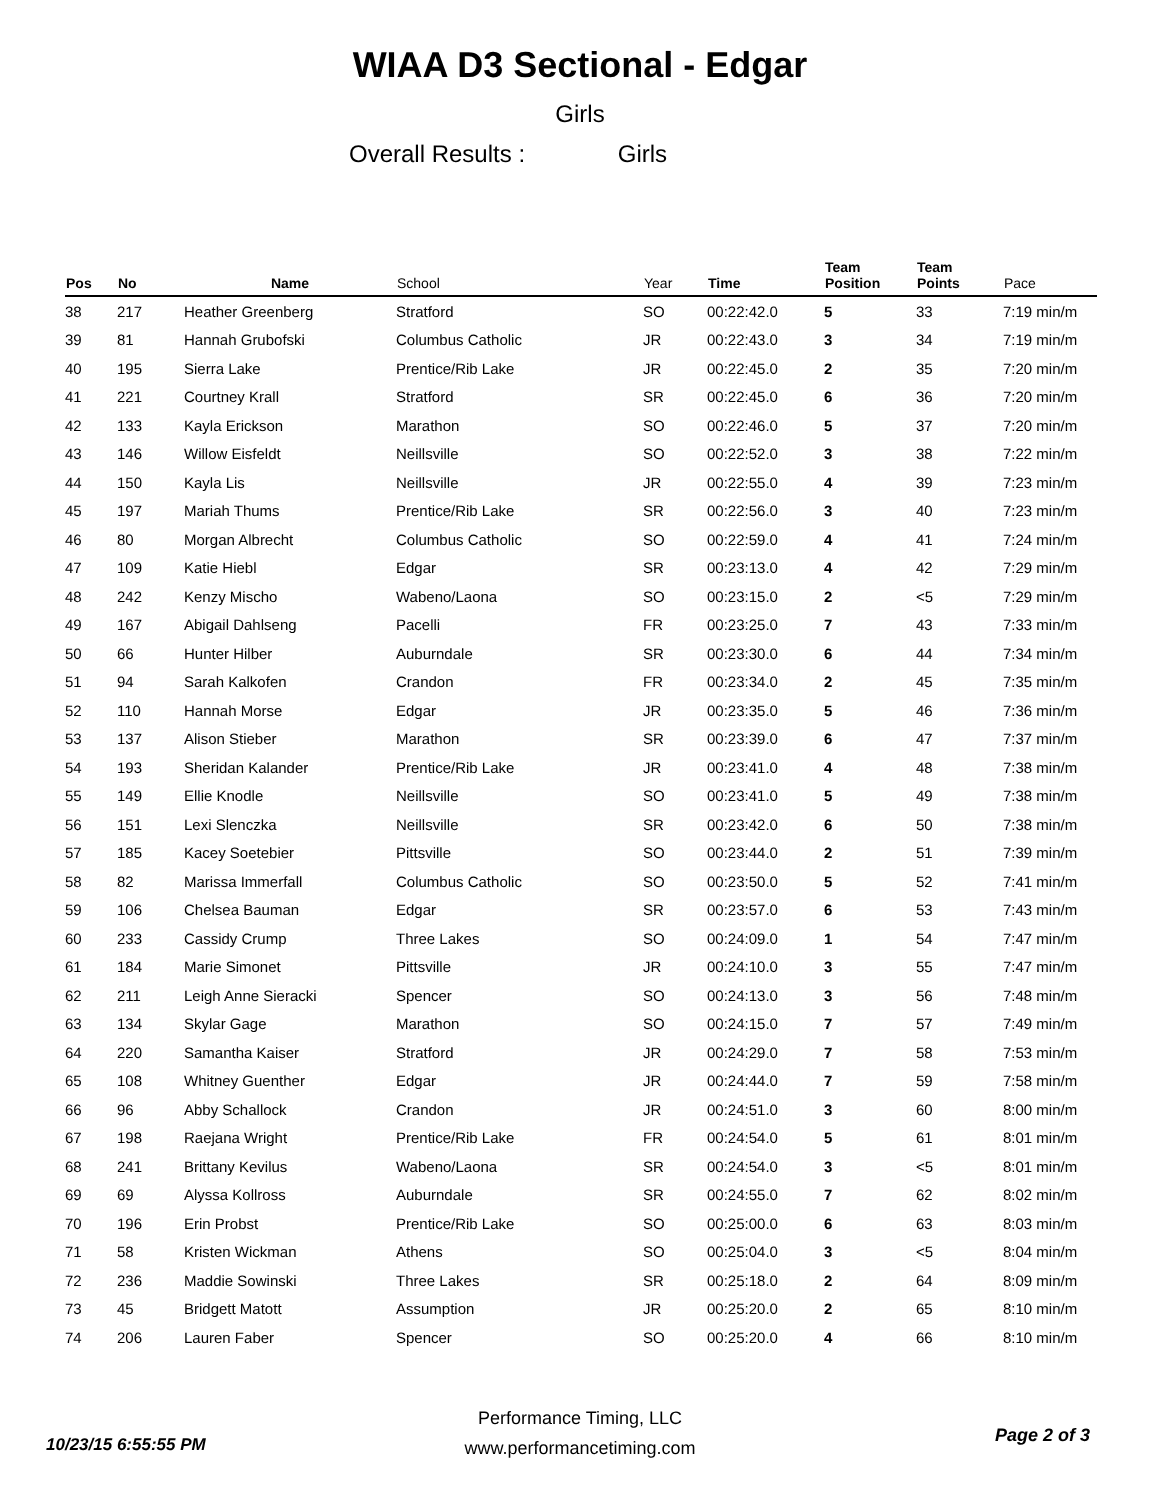WIAA D3 Sectional - Edgar
Girls
Overall Results : Girls
| Pos | No | Name | School | Year | Time | Team Position | Team Points | Pace |
| --- | --- | --- | --- | --- | --- | --- | --- | --- |
| 38 | 217 | Heather Greenberg | Stratford | SO | 00:22:42.0 | 5 | 33 | 7:19 min/m |
| 39 | 81 | Hannah Grubofski | Columbus Catholic | JR | 00:22:43.0 | 3 | 34 | 7:19 min/m |
| 40 | 195 | Sierra Lake | Prentice/Rib Lake | JR | 00:22:45.0 | 2 | 35 | 7:20 min/m |
| 41 | 221 | Courtney Krall | Stratford | SR | 00:22:45.0 | 6 | 36 | 7:20 min/m |
| 42 | 133 | Kayla Erickson | Marathon | SO | 00:22:46.0 | 5 | 37 | 7:20 min/m |
| 43 | 146 | Willow Eisfeldt | Neillsville | SO | 00:22:52.0 | 3 | 38 | 7:22 min/m |
| 44 | 150 | Kayla Lis | Neillsville | JR | 00:22:55.0 | 4 | 39 | 7:23 min/m |
| 45 | 197 | Mariah Thums | Prentice/Rib Lake | SR | 00:22:56.0 | 3 | 40 | 7:23 min/m |
| 46 | 80 | Morgan Albrecht | Columbus Catholic | SO | 00:22:59.0 | 4 | 41 | 7:24 min/m |
| 47 | 109 | Katie Hiebl | Edgar | SR | 00:23:13.0 | 4 | 42 | 7:29 min/m |
| 48 | 242 | Kenzy Mischo | Wabeno/Laona | SO | 00:23:15.0 | 2 | <5 | 7:29 min/m |
| 49 | 167 | Abigail Dahlseng | Pacelli | FR | 00:23:25.0 | 7 | 43 | 7:33 min/m |
| 50 | 66 | Hunter Hilber | Auburndale | SR | 00:23:30.0 | 6 | 44 | 7:34 min/m |
| 51 | 94 | Sarah Kalkofen | Crandon | FR | 00:23:34.0 | 2 | 45 | 7:35 min/m |
| 52 | 110 | Hannah Morse | Edgar | JR | 00:23:35.0 | 5 | 46 | 7:36 min/m |
| 53 | 137 | Alison Stieber | Marathon | SR | 00:23:39.0 | 6 | 47 | 7:37 min/m |
| 54 | 193 | Sheridan Kalander | Prentice/Rib Lake | JR | 00:23:41.0 | 4 | 48 | 7:38 min/m |
| 55 | 149 | Ellie Knodle | Neillsville | SO | 00:23:41.0 | 5 | 49 | 7:38 min/m |
| 56 | 151 | Lexi Slenczka | Neillsville | SR | 00:23:42.0 | 6 | 50 | 7:38 min/m |
| 57 | 185 | Kacey Soetebier | Pittsville | SO | 00:23:44.0 | 2 | 51 | 7:39 min/m |
| 58 | 82 | Marissa Immerfall | Columbus Catholic | SO | 00:23:50.0 | 5 | 52 | 7:41 min/m |
| 59 | 106 | Chelsea Bauman | Edgar | SR | 00:23:57.0 | 6 | 53 | 7:43 min/m |
| 60 | 233 | Cassidy Crump | Three Lakes | SO | 00:24:09.0 | 1 | 54 | 7:47 min/m |
| 61 | 184 | Marie Simonet | Pittsville | JR | 00:24:10.0 | 3 | 55 | 7:47 min/m |
| 62 | 211 | Leigh Anne Sieracki | Spencer | SO | 00:24:13.0 | 3 | 56 | 7:48 min/m |
| 63 | 134 | Skylar Gage | Marathon | SO | 00:24:15.0 | 7 | 57 | 7:49 min/m |
| 64 | 220 | Samantha Kaiser | Stratford | JR | 00:24:29.0 | 7 | 58 | 7:53 min/m |
| 65 | 108 | Whitney Guenther | Edgar | JR | 00:24:44.0 | 7 | 59 | 7:58 min/m |
| 66 | 96 | Abby Schallock | Crandon | JR | 00:24:51.0 | 3 | 60 | 8:00 min/m |
| 67 | 198 | Raejana Wright | Prentice/Rib Lake | FR | 00:24:54.0 | 5 | 61 | 8:01 min/m |
| 68 | 241 | Brittany Kevilus | Wabeno/Laona | SR | 00:24:54.0 | 3 | <5 | 8:01 min/m |
| 69 | 69 | Alyssa Kollross | Auburndale | SR | 00:24:55.0 | 7 | 62 | 8:02 min/m |
| 70 | 196 | Erin Probst | Prentice/Rib Lake | SO | 00:25:00.0 | 6 | 63 | 8:03 min/m |
| 71 | 58 | Kristen Wickman | Athens | SO | 00:25:04.0 | 3 | <5 | 8:04 min/m |
| 72 | 236 | Maddie Sowinski | Three Lakes | SR | 00:25:18.0 | 2 | 64 | 8:09 min/m |
| 73 | 45 | Bridgett Matott | Assumption | JR | 00:25:20.0 | 2 | 65 | 8:10 min/m |
| 74 | 206 | Lauren Faber | Spencer | SO | 00:25:20.0 | 4 | 66 | 8:10 min/m |
Performance Timing, LLC
www.performancetiming.com
10/23/15 6:55:55 PM Page 2 of 3